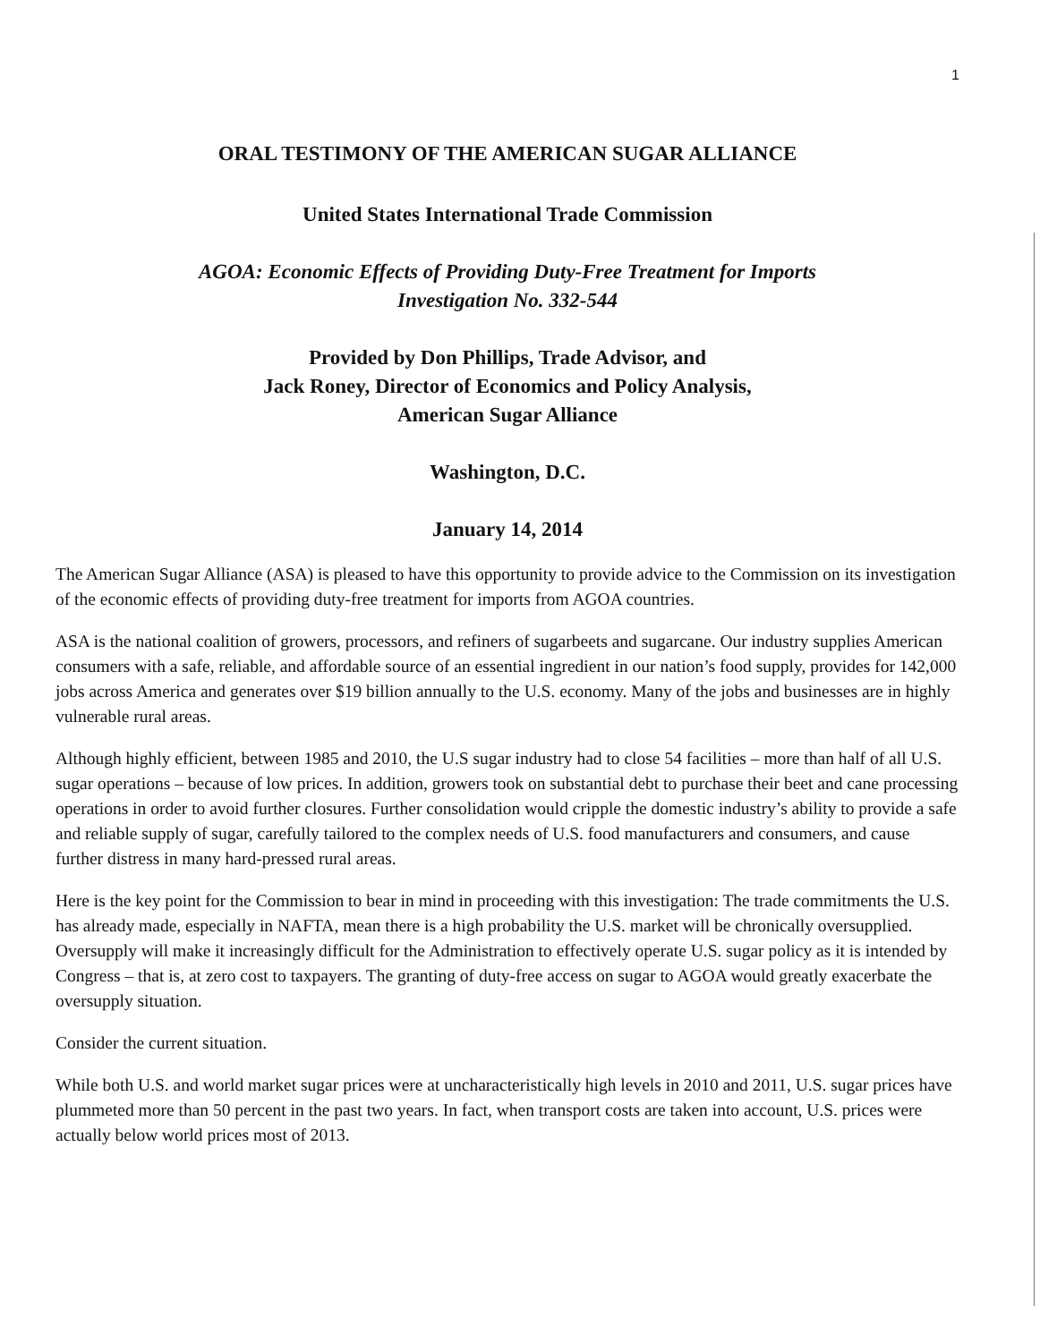1
ORAL TESTIMONY OF THE AMERICAN SUGAR ALLIANCE
United States International Trade Commission
AGOA: Economic Effects of Providing Duty-Free Treatment for Imports
Investigation No. 332-544
Provided by Don Phillips, Trade Advisor, and
Jack Roney, Director of Economics and Policy Analysis,
American Sugar Alliance
Washington, D.C.
January 14, 2014
The American Sugar Alliance (ASA) is pleased to have this opportunity to provide advice to the Commission on its investigation of the economic effects of providing duty-free treatment for imports from AGOA countries.
ASA is the national coalition of growers, processors, and refiners of sugarbeets and sugarcane. Our industry supplies American consumers with a safe, reliable, and affordable source of an essential ingredient in our nation’s food supply, provides for 142,000 jobs across America and generates over $19 billion annually to the U.S. economy. Many of the jobs and businesses are in highly vulnerable rural areas.
Although highly efficient, between 1985 and 2010, the U.S sugar industry had to close 54 facilities – more than half of all U.S. sugar operations – because of low prices. In addition, growers took on substantial debt to purchase their beet and cane processing operations in order to avoid further closures. Further consolidation would cripple the domestic industry’s ability to provide a safe and reliable supply of sugar, carefully tailored to the complex needs of U.S. food manufacturers and consumers, and cause further distress in many hard-pressed rural areas.
Here is the key point for the Commission to bear in mind in proceeding with this investigation: The trade commitments the U.S. has already made, especially in NAFTA, mean there is a high probability the U.S. market will be chronically oversupplied. Oversupply will make it increasingly difficult for the Administration to effectively operate U.S. sugar policy as it is intended by Congress – that is, at zero cost to taxpayers. The granting of duty-free access on sugar to AGOA would greatly exacerbate the oversupply situation.
Consider the current situation.
While both U.S. and world market sugar prices were at uncharacteristically high levels in 2010 and 2011, U.S. sugar prices have plummeted more than 50 percent in the past two years. In fact, when transport costs are taken into account, U.S. prices were actually below world prices most of 2013.